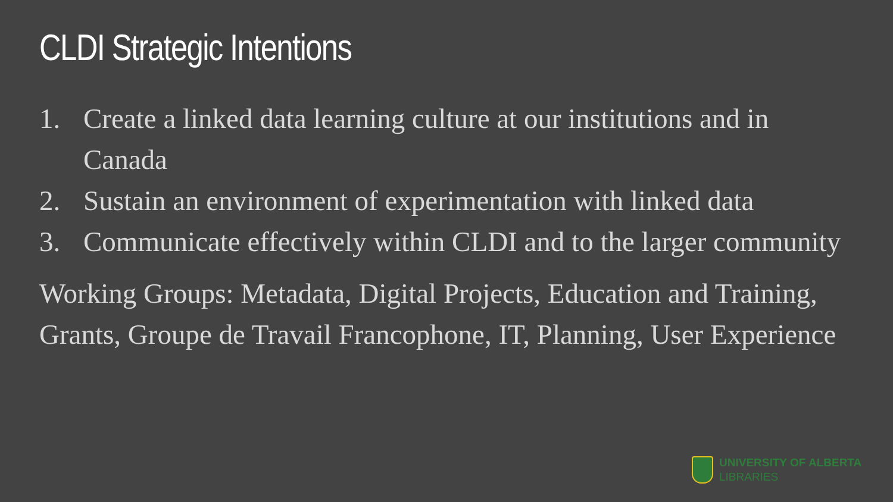CLDI Strategic Intentions
1. Create a linked data learning culture at our institutions and in Canada
2. Sustain an environment of experimentation with linked data
3. Communicate effectively within CLDI and to the larger community
Working Groups: Metadata, Digital Projects, Education and Training, Grants, Groupe de Travail Francophone, IT, Planning, User Experience
UNIVERSITY OF ALBERTA
LIBRARIES